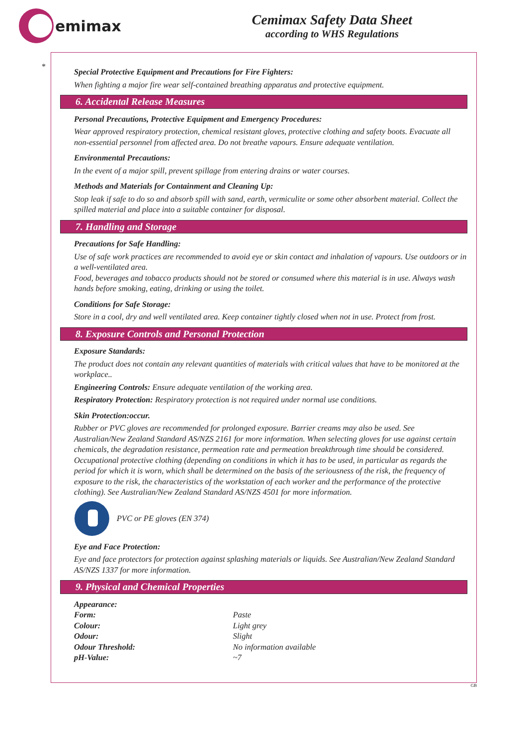emimax
Cemimax Safety Data Sheet
according to WHS Regulations
*
Special Protective Equipment and Precautions for Fire Fighters:
When fighting a major fire wear self-contained breathing apparatus and protective equipment.
6. Accidental Release Measures
Personal Precautions, Protective Equipment and Emergency Procedures:
Wear approved respiratory protection, chemical resistant gloves, protective clothing and safety boots. Evacuate all non-essential personnel from affected area. Do not breathe vapours. Ensure adequate ventilation.
Environmental Precautions:
In the event of a major spill, prevent spillage from entering drains or water courses.
Methods and Materials for Containment and Cleaning Up:
Stop leak if safe to do so and absorb spill with sand, earth, vermiculite or some other absorbent material. Collect the spilled material and place into a suitable container for disposal.
7. Handling and Storage
Precautions for Safe Handling:
Use of safe work practices are recommended to avoid eye or skin contact and inhalation of vapours. Use outdoors or in a well-ventilated area.
Food, beverages and tobacco products should not be stored or consumed where this material is in use. Always wash hands before smoking, eating, drinking or using the toilet.
Conditions for Safe Storage:
Store in a cool, dry and well ventilated area. Keep container tightly closed when not in use. Protect from frost.
8. Exposure Controls and Personal Protection
Exposure Standards:
The product does not contain any relevant quantities of materials with critical values that have to be monitored at the workplace..
Engineering Controls: Ensure adequate ventilation of the working area.
Respiratory Protection: Respiratory protection is not required under normal use conditions.
Skin Protection:occur.
Rubber or PVC gloves are recommended for prolonged exposure. Barrier creams may also be used. See Australian/New Zealand Standard AS/NZS 2161 for more information. When selecting gloves for use against certain chemicals, the degradation resistance, permeation rate and permeation breakthrough time should be considered.
Occupational protective clothing (depending on conditions in which it has to be used, in particular as regards the period for which it is worn, which shall be determined on the basis of the seriousness of the risk, the frequency of exposure to the risk, the characteristics of the workstation of each worker and the performance of the protective clothing). See Australian/New Zealand Standard AS/NZS 4501 for more information.
PVC or PE gloves (EN 374)
Eye and Face Protection:
Eye and face protectors for protection against splashing materials or liquids. See Australian/New Zealand Standard AS/NZS 1337 for more information.
9. Physical and Chemical Properties
| Appearance: | |
| Form: | Paste |
| Colour: | Light grey |
| Odour: | Slight |
| Odour Threshold: | No information available |
| pH-Value: | ~7 |
GB